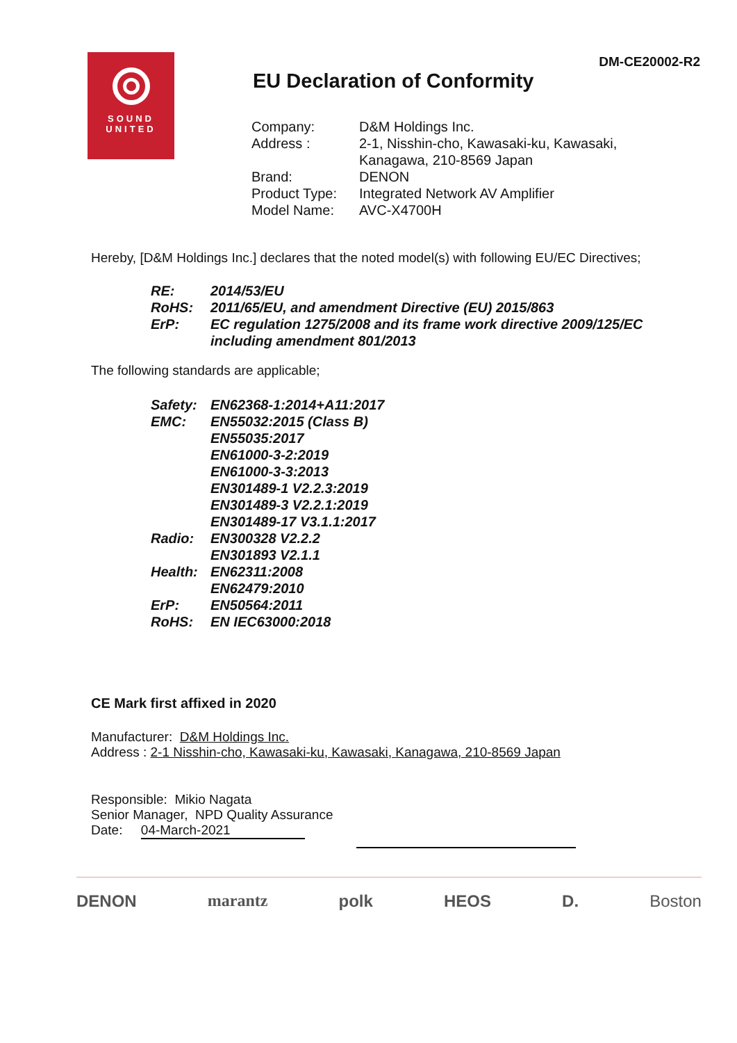DM-CE20002-R2
SOUND
UNITED
EU Declaration of Conformity
| Company: | D&M Holdings Inc. |
| Address : | 2-1, Nisshin-cho, Kawasaki-ku, Kawasaki, Kanagawa, 210-8569 Japan |
| Brand: | DENON |
| Product Type: | Integrated Network AV Amplifier |
| Model Name: | AVC-X4700H |
Hereby, [D&M Holdings Inc.] declares that the noted model(s) with following EU/EC Directives;
| RE: | 2014/53/EU |
| RoHS: | 2011/65/EU, and amendment Directive (EU) 2015/863 |
| ErP: | EC regulation 1275/2008 and its frame work directive 2009/125/EC including amendment 801/2013 |
The following standards are applicable;
| Safety: | EN62368-1:2014+A11:2017 |
| EMC: | EN55032:2015 (Class B) EN55035:2017 EN61000-3-2:2019 EN61000-3-3:2013 EN301489-1 V2.2.3:2019 EN301489-3 V2.2.1:2019 EN301489-17 V3.1.1:2017 |
| Radio: | EN300328 V2.2.2 EN301893 V2.1.1 |
| Health: | EN62311:2008 EN62479:2010 |
| ErP: | EN50564:2011 |
| RoHS: | EN IEC63000:2018 |
CE Mark first affixed in 2020
Manufacturer: D&M Holdings Inc.
Address : 2-1 Nisshin-cho, Kawasaki-ku, Kawasaki, Kanagawa, 210-8569 Japan
Responsible: Mikio Nagata
Senior Manager, NPD Quality Assurance
Date: 04-March-2021
DENON marantz polk HEOS D. Boston